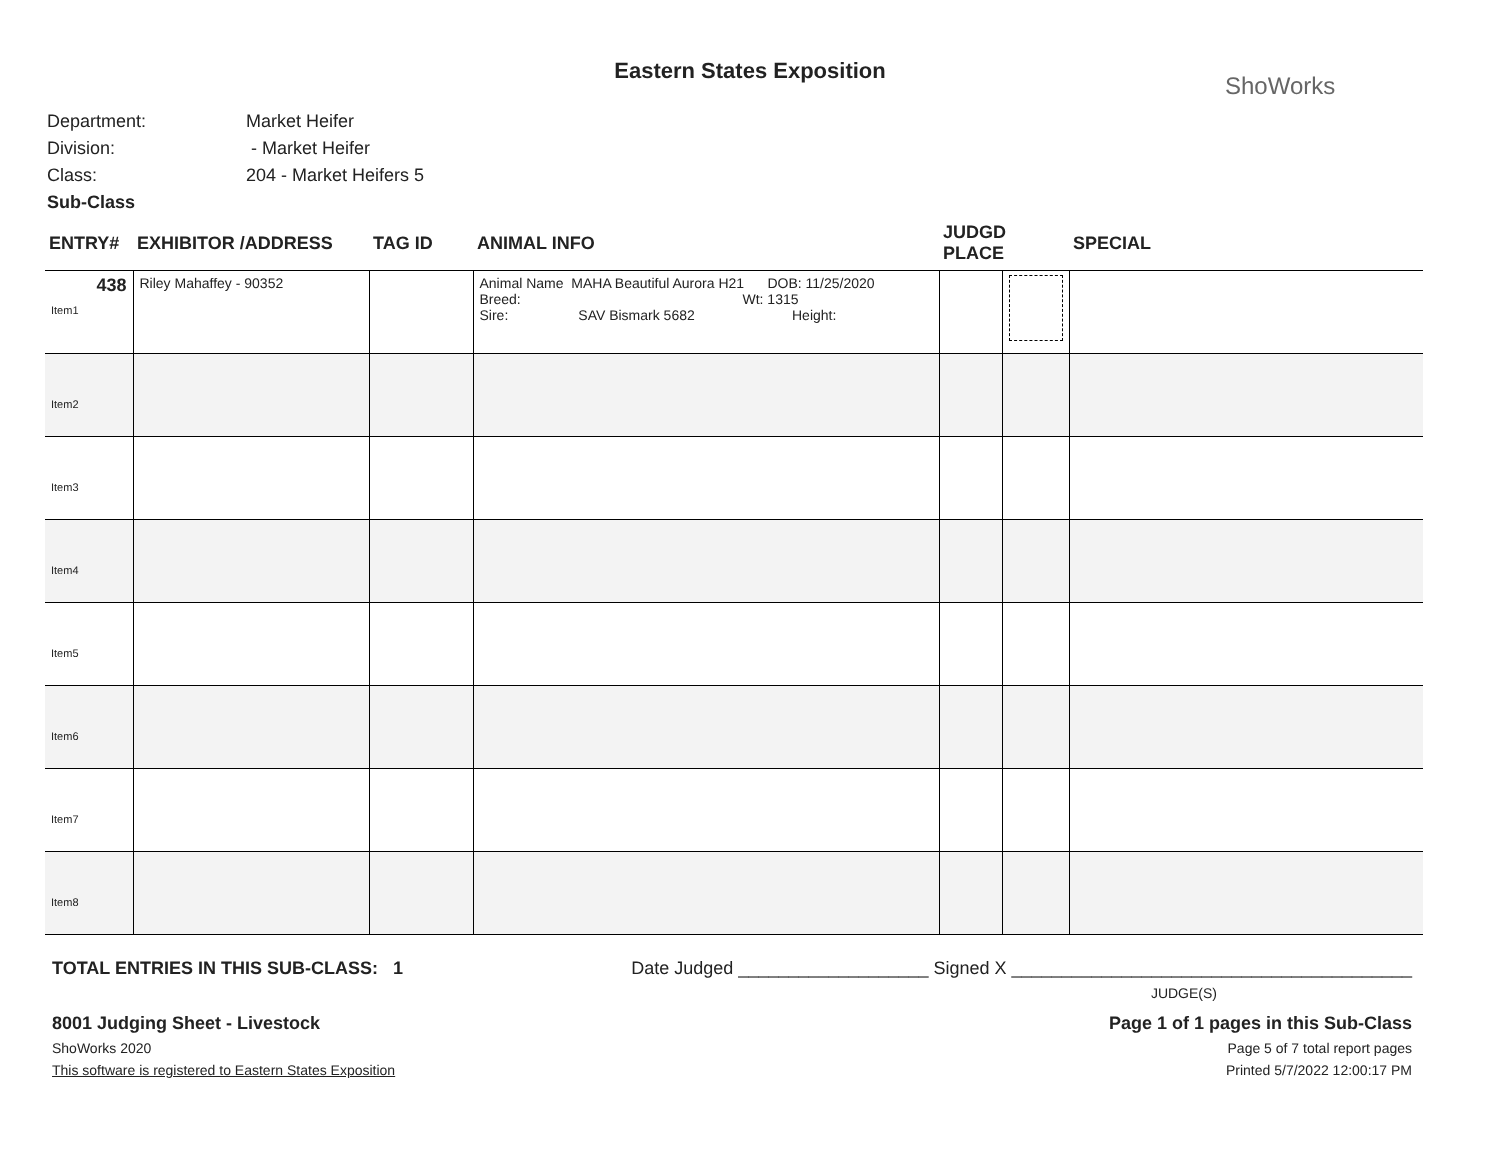Eastern States Exposition
ShoWorks
Department: Market Heifer
Division: - Market Heifer
Class: 204 - Market Heifers 5
Sub-Class
| ENTRY# | EXHIBITOR /ADDRESS | TAG ID | ANIMAL INFO | JUDGD PLACE | | SPECIAL |
| --- | --- | --- | --- | --- | --- | --- |
| 438 Item1 | Riley Mahaffey - 90352 | | Animal Name MAHA Beautiful Aurora H21 DOB: 11/25/2020 Breed: Wt: 1315 Sire: SAV Bismark 5682 Height: | | | |
| Item2 | | | | | | |
| Item3 | | | | | | |
| Item4 | | | | | | |
| Item5 | | | | | | |
| Item6 | | | | | | |
| Item7 | | | | | | |
| Item8 | | | | | | |
TOTAL ENTRIES IN THIS SUB-CLASS: 1 Date Judged ___________________ Signed X ________________________________________
JUDGE(S)
8001 Judging Sheet - Livestock Page 1 of 1 pages in this Sub-Class
ShoWorks 2020 Page 5 of 7 total report pages
This software is registered to Eastern States Exposition Printed 5/7/2022 12:00:17 PM